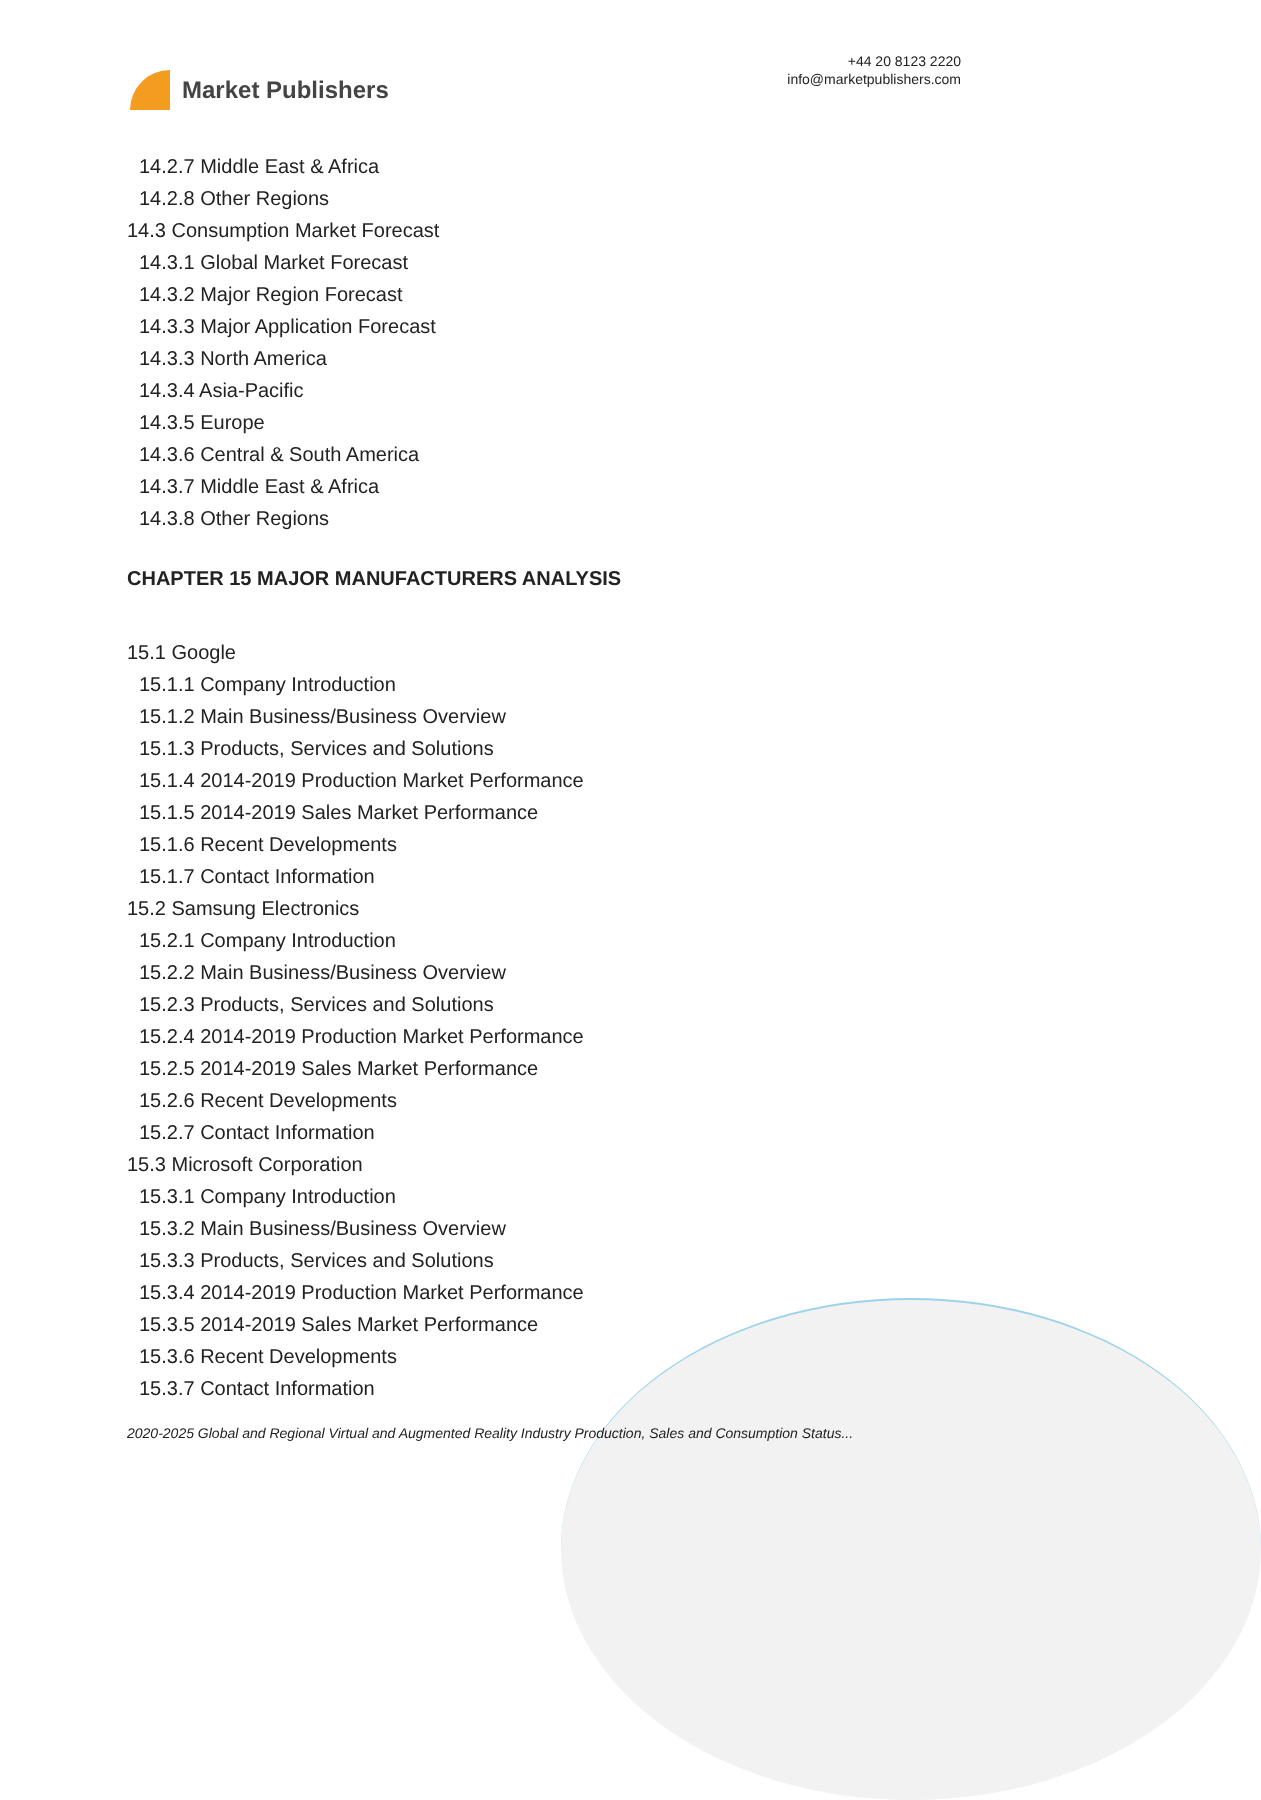Market Publishers
+44 20 8123 2220
info@marketpublishers.com
14.2.7 Middle East & Africa
14.2.8 Other Regions
14.3 Consumption Market Forecast
14.3.1 Global Market Forecast
14.3.2 Major Region Forecast
14.3.3 Major Application Forecast
14.3.3 North America
14.3.4 Asia-Pacific
14.3.5 Europe
14.3.6 Central & South America
14.3.7 Middle East & Africa
14.3.8 Other Regions
CHAPTER 15 MAJOR MANUFACTURERS ANALYSIS
15.1 Google
15.1.1 Company Introduction
15.1.2 Main Business/Business Overview
15.1.3 Products, Services and Solutions
15.1.4 2014-2019 Production Market Performance
15.1.5 2014-2019 Sales Market Performance
15.1.6 Recent Developments
15.1.7 Contact Information
15.2 Samsung Electronics
15.2.1 Company Introduction
15.2.2 Main Business/Business Overview
15.2.3 Products, Services and Solutions
15.2.4 2014-2019 Production Market Performance
15.2.5 2014-2019 Sales Market Performance
15.2.6 Recent Developments
15.2.7 Contact Information
15.3 Microsoft Corporation
15.3.1 Company Introduction
15.3.2 Main Business/Business Overview
15.3.3 Products, Services and Solutions
15.3.4 2014-2019 Production Market Performance
15.3.5 2014-2019 Sales Market Performance
15.3.6 Recent Developments
15.3.7 Contact Information
2020-2025 Global and Regional Virtual and Augmented Reality Industry Production, Sales and Consumption Status...